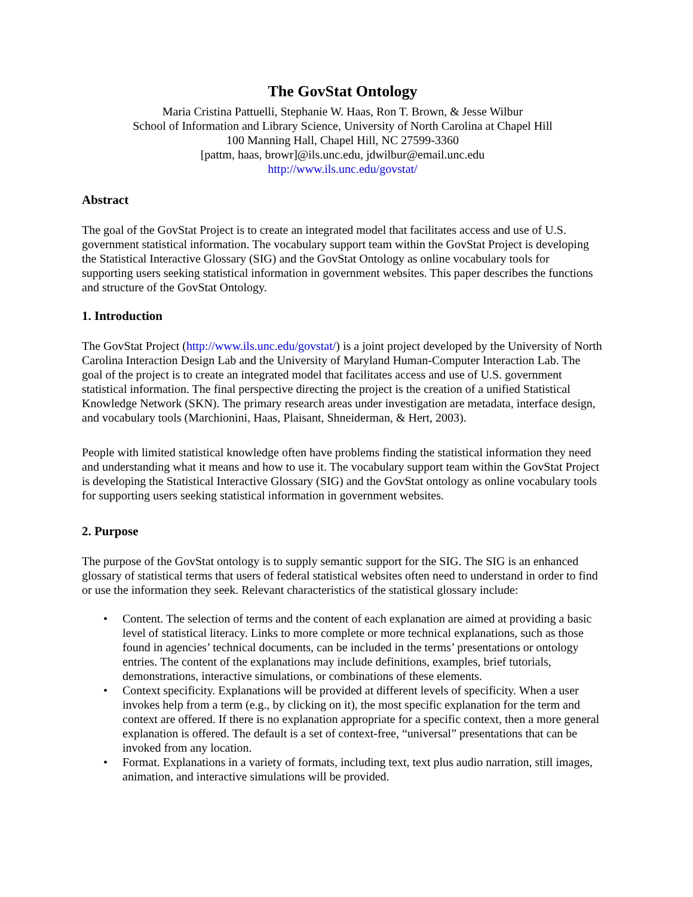The GovStat Ontology
Maria Cristina Pattuelli, Stephanie W. Haas, Ron T. Brown, & Jesse Wilbur
School of Information and Library Science, University of North Carolina at Chapel Hill
100 Manning Hall, Chapel Hill, NC 27599-3360
[pattm, haas, browr]@ils.unc.edu, jdwilbur@email.unc.edu
http://www.ils.unc.edu/govstat/
Abstract
The goal of the GovStat Project is to create an integrated model that facilitates access and use of U.S. government statistical information. The vocabulary support team within the GovStat Project is developing the Statistical Interactive Glossary (SIG) and the GovStat Ontology as online vocabulary tools for supporting users seeking statistical information in government websites. This paper describes the functions and structure of the GovStat Ontology.
1. Introduction
The GovStat Project (http://www.ils.unc.edu/govstat/) is a joint project developed by the University of North Carolina Interaction Design Lab and the University of Maryland Human-Computer Interaction Lab. The goal of the project is to create an integrated model that facilitates access and use of U.S. government statistical information. The final perspective directing the project is the creation of a unified Statistical Knowledge Network (SKN). The primary research areas under investigation are metadata, interface design, and vocabulary tools (Marchionini, Haas, Plaisant, Shneiderman, & Hert, 2003).
People with limited statistical knowledge often have problems finding the statistical information they need and understanding what it means and how to use it. The vocabulary support team within the GovStat Project is developing the Statistical Interactive Glossary (SIG) and the GovStat ontology as online vocabulary tools for supporting users seeking statistical information in government websites.
2. Purpose
The purpose of the GovStat ontology is to supply semantic support for the SIG. The SIG is an enhanced glossary of statistical terms that users of federal statistical websites often need to understand in order to find or use the information they seek. Relevant characteristics of the statistical glossary include:
• Content. The selection of terms and the content of each explanation are aimed at providing a basic level of statistical literacy. Links to more complete or more technical explanations, such as those found in agencies’ technical documents, can be included in the terms’ presentations or ontology entries. The content of the explanations may include definitions, examples, brief tutorials, demonstrations, interactive simulations, or combinations of these elements.
• Context specificity. Explanations will be provided at different levels of specificity. When a user invokes help from a term (e.g., by clicking on it), the most specific explanation for the term and context are offered. If there is no explanation appropriate for a specific context, then a more general explanation is offered. The default is a set of context-free, “universal” presentations that can be invoked from any location.
• Format. Explanations in a variety of formats, including text, text plus audio narration, still images, animation, and interactive simulations will be provided.